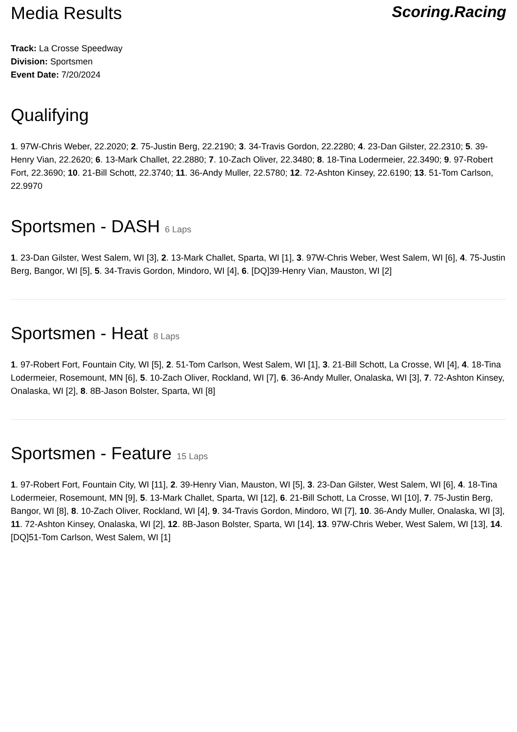Media Results Scoring.Racing
Track: La Crosse Speedway
Division: Sportsmen
Event Date: 7/20/2024
Qualifying
1. 97W-Chris Weber, 22.2020; 2. 75-Justin Berg, 22.2190; 3. 34-Travis Gordon, 22.2280; 4. 23-Dan Gilster, 22.2310; 5. 39-Henry Vian, 22.2620; 6. 13-Mark Challet, 22.2880; 7. 10-Zach Oliver, 22.3480; 8. 18-Tina Lodermeier, 22.3490; 9. 97-Robert Fort, 22.3690; 10. 21-Bill Schott, 22.3740; 11. 36-Andy Muller, 22.5780; 12. 72-Ashton Kinsey, 22.6190; 13. 51-Tom Carlson, 22.9970
Sportsmen - DASH 6 Laps
1. 23-Dan Gilster, West Salem, WI [3], 2. 13-Mark Challet, Sparta, WI [1], 3. 97W-Chris Weber, West Salem, WI [6], 4. 75-Justin Berg, Bangor, WI [5], 5. 34-Travis Gordon, Mindoro, WI [4], 6. [DQ]39-Henry Vian, Mauston, WI [2]
Sportsmen - Heat 8 Laps
1. 97-Robert Fort, Fountain City, WI [5], 2. 51-Tom Carlson, West Salem, WI [1], 3. 21-Bill Schott, La Crosse, WI [4], 4. 18-Tina Lodermeier, Rosemount, MN [6], 5. 10-Zach Oliver, Rockland, WI [7], 6. 36-Andy Muller, Onalaska, WI [3], 7. 72-Ashton Kinsey, Onalaska, WI [2], 8. 8B-Jason Bolster, Sparta, WI [8]
Sportsmen - Feature 15 Laps
1. 97-Robert Fort, Fountain City, WI [11], 2. 39-Henry Vian, Mauston, WI [5], 3. 23-Dan Gilster, West Salem, WI [6], 4. 18-Tina Lodermeier, Rosemount, MN [9], 5. 13-Mark Challet, Sparta, WI [12], 6. 21-Bill Schott, La Crosse, WI [10], 7. 75-Justin Berg, Bangor, WI [8], 8. 10-Zach Oliver, Rockland, WI [4], 9. 34-Travis Gordon, Mindoro, WI [7], 10. 36-Andy Muller, Onalaska, WI [3], 11. 72-Ashton Kinsey, Onalaska, WI [2], 12. 8B-Jason Bolster, Sparta, WI [14], 13. 97W-Chris Weber, West Salem, WI [13], 14. [DQ]51-Tom Carlson, West Salem, WI [1]